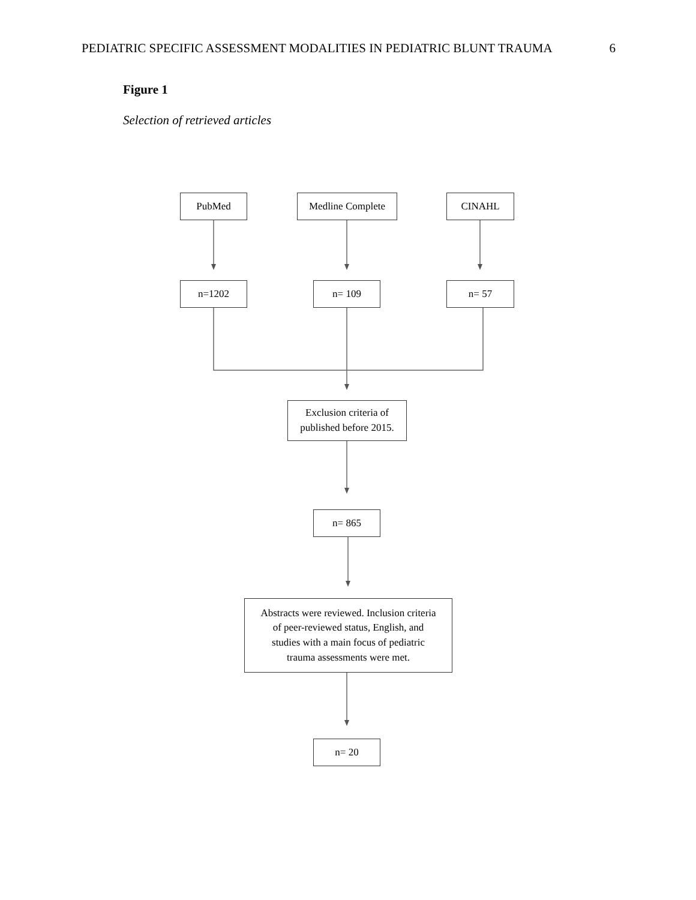PEDIATRIC SPECIFIC ASSESSMENT MODALITIES IN PEDIATRIC BLUNT TRAUMA 6
Figure 1
Selection of retrieved articles
PubMed Medline Complete CINAHL
n=1202 n= 109 n= 57
Exclusion criteria of
published before 2015.
n= 865
Abstracts were reviewed. Inclusion criteria
of peer-reviewed status, English, and
studies with a main focus of pediatric
trauma assessments were met.
n= 20